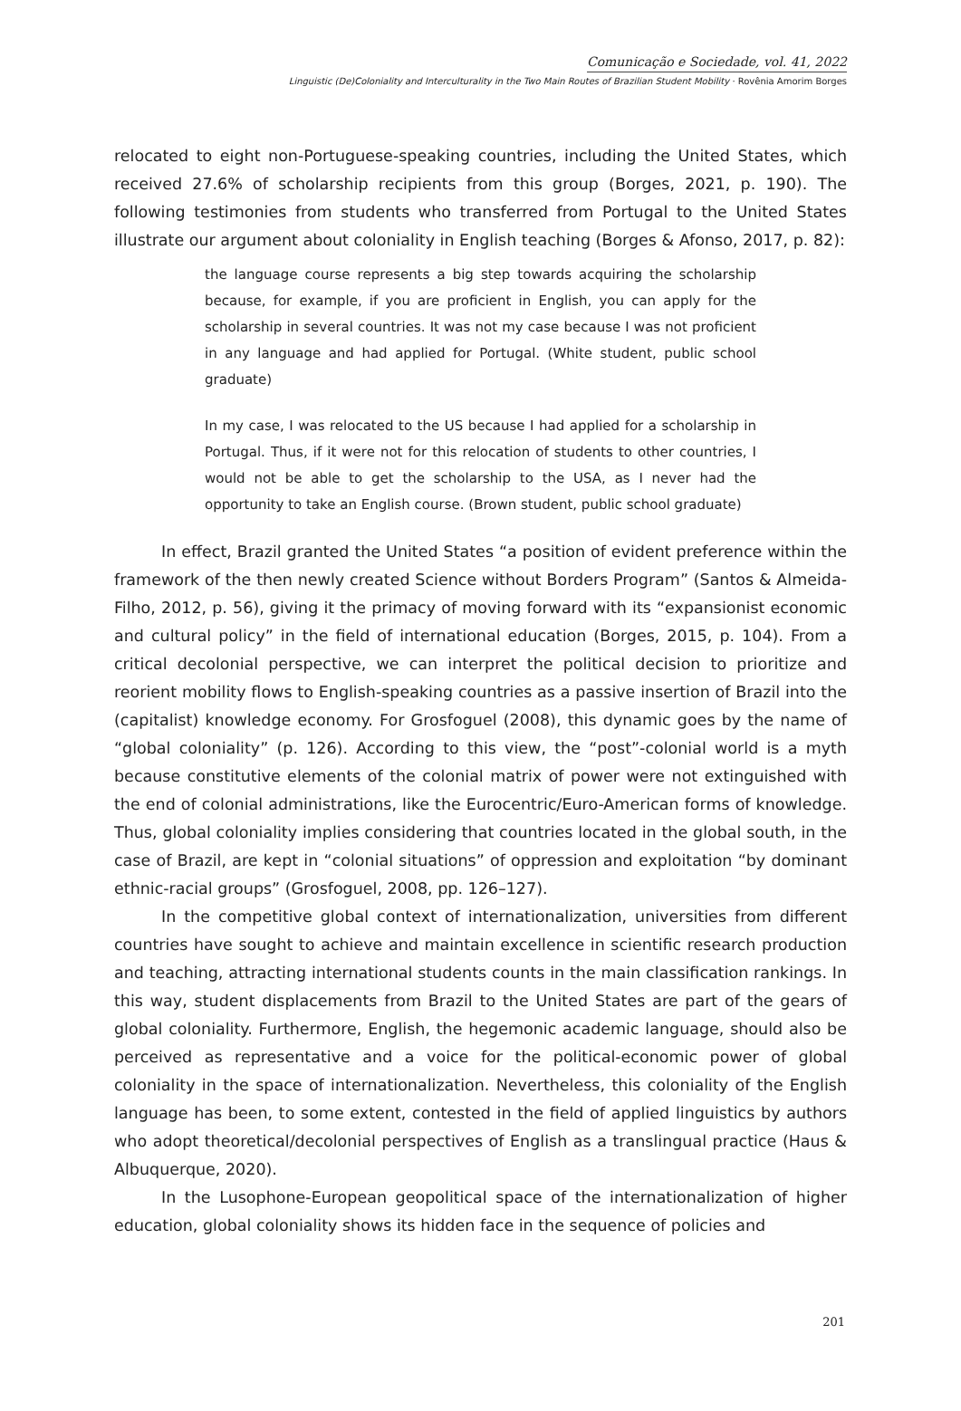Comunicação e Sociedade, vol. 41, 2022
Linguistic (De)Coloniality and Interculturality in the Two Main Routes of Brazilian Student Mobility · Rovênia Amorim Borges
relocated to eight non-Portuguese-speaking countries, including the United States, which received 27.6% of scholarship recipients from this group (Borges, 2021, p. 190). The following testimonies from students who transferred from Portugal to the United States illustrate our argument about coloniality in English teaching (Borges & Afonso, 2017, p. 82):
the language course represents a big step towards acquiring the scholarship because, for example, if you are proficient in English, you can apply for the scholarship in several countries. It was not my case because I was not proficient in any language and had applied for Portugal. (White student, public school graduate)
In my case, I was relocated to the US because I had applied for a scholarship in Portugal. Thus, if it were not for this relocation of students to other countries, I would not be able to get the scholarship to the USA, as I never had the opportunity to take an English course. (Brown student, public school graduate)
In effect, Brazil granted the United States “a position of evident preference within the framework of the then newly created Science without Borders Program” (Santos & Almeida-Filho, 2012, p. 56), giving it the primacy of moving forward with its “expansionist economic and cultural policy” in the field of international education (Borges, 2015, p. 104). From a critical decolonial perspective, we can interpret the political decision to prioritize and reorient mobility flows to English-speaking countries as a passive insertion of Brazil into the (capitalist) knowledge economy. For Grosfoguel (2008), this dynamic goes by the name of “global coloniality” (p. 126). According to this view, the “post”-colonial world is a myth because constitutive elements of the colonial matrix of power were not extinguished with the end of colonial administrations, like the Eurocentric/Euro-American forms of knowledge. Thus, global coloniality implies considering that countries located in the global south, in the case of Brazil, are kept in “colonial situations” of oppression and exploitation “by dominant ethnic-racial groups” (Grosfoguel, 2008, pp. 126–127).
In the competitive global context of internationalization, universities from different countries have sought to achieve and maintain excellence in scientific research production and teaching, attracting international students counts in the main classification rankings. In this way, student displacements from Brazil to the United States are part of the gears of global coloniality. Furthermore, English, the hegemonic academic language, should also be perceived as representative and a voice for the political-economic power of global coloniality in the space of internationalization. Nevertheless, this coloniality of the English language has been, to some extent, contested in the field of applied linguistics by authors who adopt theoretical/decolonial perspectives of English as a translingual practice (Haus & Albuquerque, 2020).
In the Lusophone-European geopolitical space of the internationalization of higher education, global coloniality shows its hidden face in the sequence of policies and
201